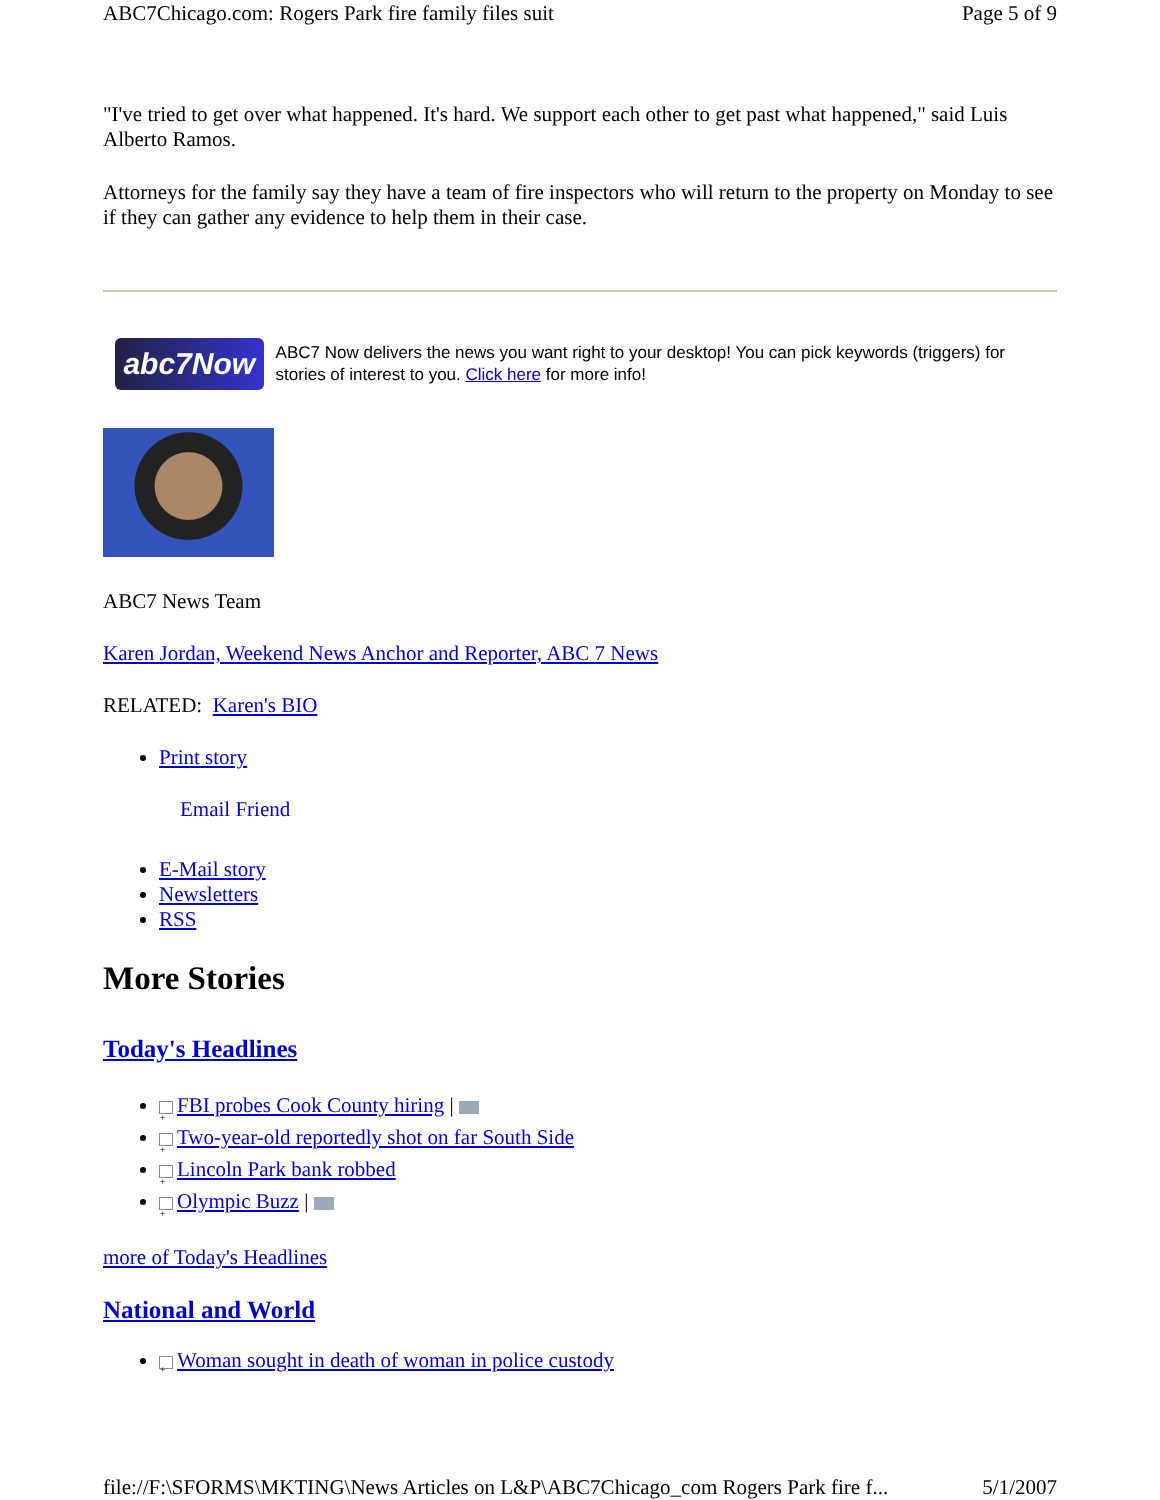ABC7Chicago.com: Rogers Park fire family files suit Page 5 of 9
"I've tried to get over what happened. It's hard. We support each other to get past what happened," said Luis Alberto Ramos.
Attorneys for the family say they have a team of fire inspectors who will return to the property on Monday to see if they can gather any evidence to help them in their case.
abc7Now
ABC7 Now delivers the news you want right to your desktop! You can pick keywords (triggers) for stories of interest to you. Click here for more info!
ABC7 News Team
Karen Jordan, Weekend News Anchor and Reporter, ABC 7 News
RELATED: Karen's BIO
Print story
Email Friend
E-Mail story
Newsletters
RSS
More Stories
Today's Headlines
+ FBI probes Cook County hiring |
+ Two-year-old reportedly shot on far South Side
+ Lincoln Park bank robbed
+ Olympic Buzz |
more of Today's Headlines
National and World
+ Woman sought in death of woman in police custody
file://F:\SFORMS\MKTING\News Articles on L&P\ABC7Chicago_com Rogers Park fire f... 5/1/2007